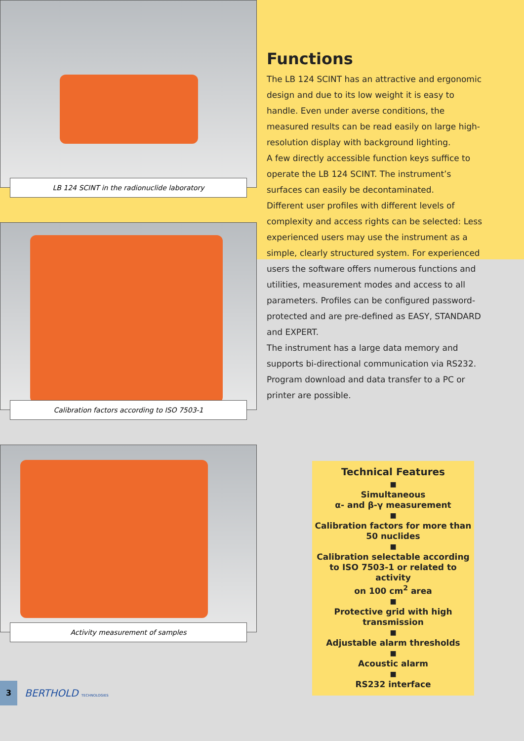LB 124 SCINT in the radionuclide laboratory
Calibration factors according to ISO 7503-1
Activity measurement of samples
Functions
The LB 124 SCINT has an attractive and ergonomic design and due to its low weight it is easy to handle. Even under averse conditions, the measured results can be read easily on large high-resolution display with background lighting.
A few directly accessible function keys suffice to operate the LB 124 SCINT. The instrument’s surfaces can easily be decontaminated.
Different user profiles with different levels of complexity and access rights can be selected: Less experienced users may use the instrument as a simple, clearly structured system. For experienced users the software offers numerous functions and utilities, measurement modes and access to all parameters. Profiles can be configured password-protected and are pre-defined as EASY, STANDARD and EXPERT.
The instrument has a large data memory and supports bi-directional communication via RS232. Program download and data transfer to a PC or printer are possible.
Technical Features
■
Simultaneous
α- and β-γ measurement
■
Calibration factors for more than
50 nuclides
■
Calibration selectable according
to ISO 7503-1 or related to activity
on 100 cm<sup>2</sup> area
■
Protective grid with high
transmission
■
Adjustable alarm thresholds
■
Acoustic alarm
■
RS232 interface
3
BERTHOLD TECHNOLOGIES